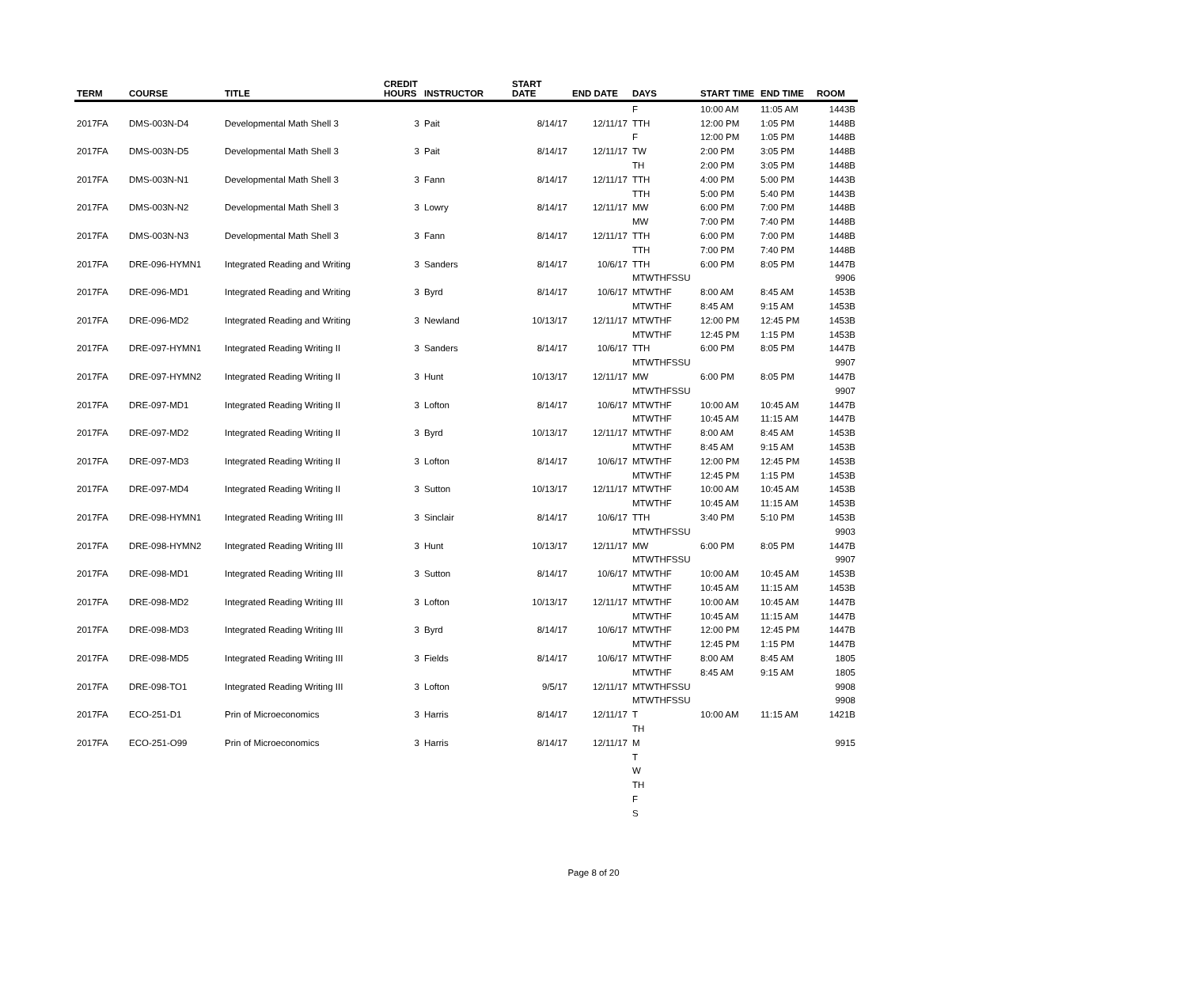| TERM | COURSE | TITLE | CREDIT HOURS | INSTRUCTOR | START DATE | END DATE | DAYS | START TIME | END TIME | ROOM |
| --- | --- | --- | --- | --- | --- | --- | --- | --- | --- | --- |
| | | | | | | | F | 10:00 AM | 11:05 AM | 1443B |
| 2017FA | DMS-003N-D4 | Developmental Math Shell 3 | 3 | Pait | 8/14/17 | 12/11/17 | TTH | 12:00 PM | 1:05 PM | 1448B |
| | | | | | | | F | 12:00 PM | 1:05 PM | 1448B |
| 2017FA | DMS-003N-D5 | Developmental Math Shell 3 | 3 | Pait | 8/14/17 | 12/11/17 | TW | 2:00 PM | 3:05 PM | 1448B |
| | | | | | | | TH | 2:00 PM | 3:05 PM | 1448B |
| 2017FA | DMS-003N-N1 | Developmental Math Shell 3 | 3 | Fann | 8/14/17 | 12/11/17 | TTH | 4:00 PM | 5:00 PM | 1443B |
| | | | | | | | TTH | 5:00 PM | 5:40 PM | 1443B |
| 2017FA | DMS-003N-N2 | Developmental Math Shell 3 | 3 | Lowry | 8/14/17 | 12/11/17 | MW | 6:00 PM | 7:00 PM | 1448B |
| | | | | | | | MW | 7:00 PM | 7:40 PM | 1448B |
| 2017FA | DMS-003N-N3 | Developmental Math Shell 3 | 3 | Fann | 8/14/17 | 12/11/17 | TTH | 6:00 PM | 7:00 PM | 1448B |
| | | | | | | | TTH | 7:00 PM | 7:40 PM | 1448B |
| 2017FA | DRE-096-HYMN1 | Integrated Reading and Writing | 3 | Sanders | 8/14/17 | 10/6/17 | TTH | 6:00 PM | 8:05 PM | 1447B |
| | | | | | | | MTWTHFSSU | | | 9906 |
| 2017FA | DRE-096-MD1 | Integrated Reading and Writing | 3 | Byrd | 8/14/17 | 10/6/17 | MTWTHF | 8:00 AM | 8:45 AM | 1453B |
| | | | | | | | MTWTHF | 8:45 AM | 9:15 AM | 1453B |
| 2017FA | DRE-096-MD2 | Integrated Reading and Writing | 3 | Newland | 10/13/17 | 12/11/17 | MTWTHF | 12:00 PM | 12:45 PM | 1453B |
| | | | | | | | MTWTHF | 12:45 PM | 1:15 PM | 1453B |
| 2017FA | DRE-097-HYMN1 | Integrated Reading Writing II | 3 | Sanders | 8/14/17 | 10/6/17 | TTH | 6:00 PM | 8:05 PM | 1447B |
| | | | | | | | MTWTHFSSU | | | 9907 |
| 2017FA | DRE-097-HYMN2 | Integrated Reading Writing II | 3 | Hunt | 10/13/17 | 12/11/17 | MW | 6:00 PM | 8:05 PM | 1447B |
| | | | | | | | MTWTHFSSU | | | 9907 |
| 2017FA | DRE-097-MD1 | Integrated Reading Writing II | 3 | Lofton | 8/14/17 | 10/6/17 | MTWTHF | 10:00 AM | 10:45 AM | 1447B |
| | | | | | | | MTWTHF | 10:45 AM | 11:15 AM | 1447B |
| 2017FA | DRE-097-MD2 | Integrated Reading Writing II | 3 | Byrd | 10/13/17 | 12/11/17 | MTWTHF | 8:00 AM | 8:45 AM | 1453B |
| | | | | | | | MTWTHF | 8:45 AM | 9:15 AM | 1453B |
| 2017FA | DRE-097-MD3 | Integrated Reading Writing II | 3 | Lofton | 8/14/17 | 10/6/17 | MTWTHF | 12:00 PM | 12:45 PM | 1453B |
| | | | | | | | MTWTHF | 12:45 PM | 1:15 PM | 1453B |
| 2017FA | DRE-097-MD4 | Integrated Reading Writing II | 3 | Sutton | 10/13/17 | 12/11/17 | MTWTHF | 10:00 AM | 10:45 AM | 1453B |
| | | | | | | | MTWTHF | 10:45 AM | 11:15 AM | 1453B |
| 2017FA | DRE-098-HYMN1 | Integrated Reading Writing III | 3 | Sinclair | 8/14/17 | 10/6/17 | TTH | 3:40 PM | 5:10 PM | 1453B |
| | | | | | | | MTWTHFSSU | | | 9903 |
| 2017FA | DRE-098-HYMN2 | Integrated Reading Writing III | 3 | Hunt | 10/13/17 | 12/11/17 | MW | 6:00 PM | 8:05 PM | 1447B |
| | | | | | | | MTWTHFSSU | | | 9907 |
| 2017FA | DRE-098-MD1 | Integrated Reading Writing III | 3 | Sutton | 8/14/17 | 10/6/17 | MTWTHF | 10:00 AM | 10:45 AM | 1453B |
| | | | | | | | MTWTHF | 10:45 AM | 11:15 AM | 1453B |
| 2017FA | DRE-098-MD2 | Integrated Reading Writing III | 3 | Lofton | 10/13/17 | 12/11/17 | MTWTHF | 10:00 AM | 10:45 AM | 1447B |
| | | | | | | | MTWTHF | 10:45 AM | 11:15 AM | 1447B |
| 2017FA | DRE-098-MD3 | Integrated Reading Writing III | 3 | Byrd | 8/14/17 | 10/6/17 | MTWTHF | 12:00 PM | 12:45 PM | 1447B |
| | | | | | | | MTWTHF | 12:45 PM | 1:15 PM | 1447B |
| 2017FA | DRE-098-MD5 | Integrated Reading Writing III | 3 | Fields | 8/14/17 | 10/6/17 | MTWTHF | 8:00 AM | 8:45 AM | 1805 |
| | | | | | | | MTWTHF | 8:45 AM | 9:15 AM | 1805 |
| 2017FA | DRE-098-TO1 | Integrated Reading Writing III | 3 | Lofton | 9/5/17 | 12/11/17 | MTWTHFSSU | | | 9908 |
| | | | | | | | MTWTHFSSU | | | 9908 |
| 2017FA | ECO-251-D1 | Prin of Microeconomics | 3 | Harris | 8/14/17 | 12/11/17 | T | 10:00 AM | 11:15 AM | 1421B |
| | | | | | | | TH | | | |
| 2017FA | ECO-251-O99 | Prin of Microeconomics | 3 | Harris | 8/14/17 | 12/11/17 | M | | | 9915 |
| | | | | | | | T | | | |
| | | | | | | | W | | | |
| | | | | | | | TH | | | |
| | | | | | | | F | | | |
| | | | | | | | S | | | |
Page 8 of 20